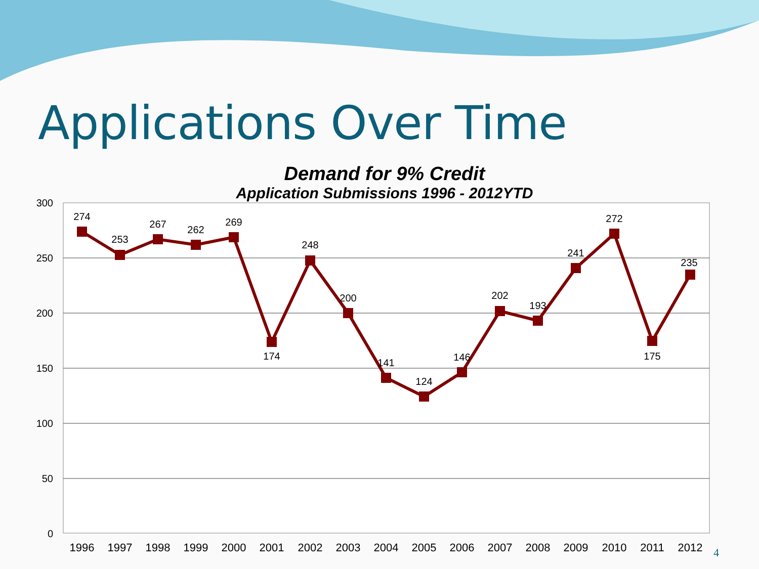Applications Over Time
Demand for 9% Credit
Application Submissions 1996 - 2012YTD
300
250
200
150
100
50
0
274
253
267
262
269
174
248
200
141
124
146
202
193
241
272
175
235
1996
1997
1998
1999
2000
2001
2002
2003
2004
2005
2006
2007
2008
2009
2010
2011
2012
4